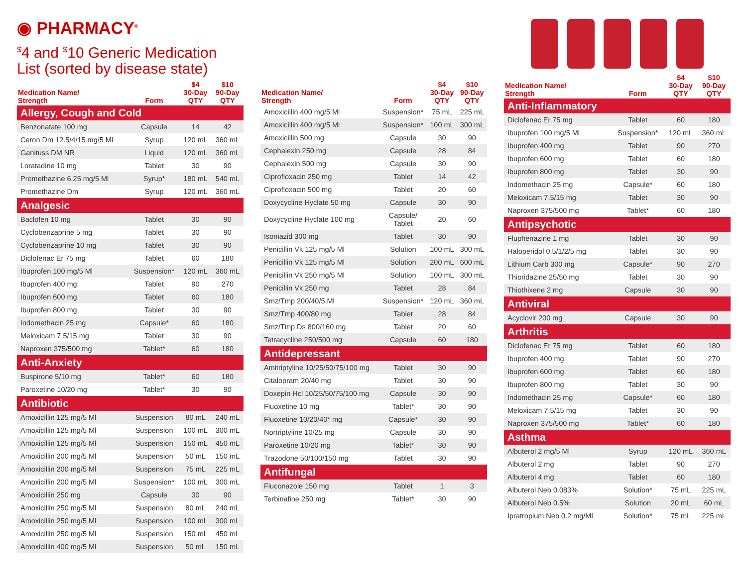◉ PHARMACY<sup>®</sup>
<sup>$</sup>4 and <sup>$</sup>10 Generic Medication List (sorted by disease state)
| Medication Name/ Strength | Form | $4 30-Day QTY | $10 90-Day QTY |
| --- | --- | --- | --- |
| Allergy, Cough and Cold | | | |
| Benzonatate 100 mg | Capsule | 14 | 42 |
| Ceron Dm 12.5/4/15 mg/5 Ml | Syrup | 120 mL | 360 mL |
| Ganituss DM NR | Liquid | 120 mL | 360 mL |
| Loratadine 10 mg | Tablet | 30 | 90 |
| Promethazine 6.25 mg/5 Ml | Syrup* | 180 mL | 540 mL |
| Promethazine Dm | Syrup | 120 mL | 360 mL |
| Analgesic | | | |
| Baclofen 10 mg | Tablet | 30 | 90 |
| Cyclobenzaprine 5 mg | Tablet | 30 | 90 |
| Cyclobenzaprine 10 mg | Tablet | 30 | 90 |
| Diclofenac Er 75 mg | Tablet | 60 | 180 |
| Ibuprofen 100 mg/5 Ml | Suspension* | 120 mL | 360 mL |
| Ibuprofen 400 mg | Tablet | 90 | 270 |
| Ibuprofen 600 mg | Tablet | 60 | 180 |
| Ibuprofen 800 mg | Tablet | 30 | 90 |
| Indomethacin 25 mg | Capsule* | 60 | 180 |
| Meloxicam 7.5/15 mg | Tablet | 30 | 90 |
| Naproxen 375/500 mg | Tablet* | 60 | 180 |
| Anti-Anxiety | | | |
| Buspirone 5/10 mg | Tablet* | 60 | 180 |
| Paroxetine 10/20 mg | Tablet* | 30 | 90 |
| Antibiotic | | | |
| Amoxicillin 125 mg/5 Ml | Suspension | 80 mL | 240 mL |
| Amoxicillin 125 mg/5 Ml | Suspension | 100 mL | 300 mL |
| Amoxicillin 125 mg/5 Ml | Suspension | 150 mL | 450 mL |
| Amoxicillin 200 mg/5 Ml | Suspension | 50 mL | 150 mL |
| Amoxicillin 200 mg/5 Ml | Suspension | 75 mL | 225 mL |
| Amoxicillin 200 mg/5 Ml | Suspension* | 100 mL | 300 mL |
| Amoxicillin 250 mg | Capsule | 30 | 90 |
| Amoxicillin 250 mg/5 Ml | Suspension | 80 mL | 240 mL |
| Amoxicillin 250 mg/5 Ml | Suspension | 100 mL | 300 mL |
| Amoxicillin 250 mg/5 Ml | Suspension | 150 mL | 450 mL |
| Amoxicillin 400 mg/5 Ml | Suspension | 50 mL | 150 mL |
| Medication Name/ Strength | Form | $4 30-Day QTY | $10 90-Day QTY |
| --- | --- | --- | --- |
| Amoxicillin 400 mg/5 Ml | Suspension* | 75 mL | 225 mL |
| Amoxicillin 400 mg/5 Ml | Suspension* | 100 mL | 300 mL |
| Amoxicillin 500 mg | Capsule | 30 | 90 |
| Cephalexin 250 mg | Capsule | 28 | 84 |
| Cephalexin 500 mg | Capsule | 30 | 90 |
| Ciprofloxacin 250 mg | Tablet | 14 | 42 |
| Ciprofloxacin 500 mg | Tablet | 20 | 60 |
| Doxycycline Hyclate 50 mg | Capsule | 30 | 90 |
| Doxycycline Hyclate 100 mg | Capsule/ Tablet | 20 | 60 |
| Isoniazid 300 mg | Tablet | 30 | 90 |
| Penicillin Vk 125 mg/5 Ml | Solution | 100 mL | 300 mL |
| Penicillin Vk 125 mg/5 Ml | Solution | 200 mL | 600 mL |
| Penicillin Vk 250 mg/5 Ml | Solution | 100 mL | 300 mL |
| Penicillin Vk 250 mg | Tablet | 28 | 84 |
| Smz/Tmp 200/40/5 Ml | Suspension* | 120 mL | 360 mL |
| Smz/Tmp 400/80 mg | Tablet | 28 | 84 |
| Smz/Tmp Ds 800/160 mg | Tablet | 20 | 60 |
| Tetracycline 250/500 mg | Capsule | 60 | 180 |
| Antidepressant | | | |
| Amitriptyline 10/25/50/75/100 mg | Tablet | 30 | 90 |
| Citalopram 20/40 mg | Tablet | 30 | 90 |
| Doxepin Hcl 10/25/50/75/100 mg | Capsule | 30 | 90 |
| Fluoxetine 10 mg | Tablet* | 30 | 90 |
| Fluoxetine 10/20/40* mg | Capsule* | 30 | 90 |
| Nortriptyline 10/25 mg | Capsule | 30 | 90 |
| Paroxetine 10/20 mg | Tablet* | 30 | 90 |
| Trazodone 50/100/150 mg | Tablet | 30 | 90 |
| Antifungal | | | |
| Fluconazole 150 mg | Tablet | 1 | 3 |
| Terbinafine 250 mg | Tablet* | 30 | 90 |
| Medication Name/ Strength | Form | $4 30-Day QTY | $10 90-Day QTY |
| --- | --- | --- | --- |
| Anti-Inflammatory | | | |
| Diclofenac Er 75 mg | Tablet | 60 | 180 |
| Ibuprofen 100 mg/5 Ml | Suspension* | 120 mL | 360 mL |
| Ibuprofen 400 mg | Tablet | 90 | 270 |
| Ibuprofen 600 mg | Tablet | 60 | 180 |
| Ibuprofen 800 mg | Tablet | 30 | 90 |
| Indomethacin 25 mg | Capsule* | 60 | 180 |
| Meloxicam 7.5/15 mg | Tablet | 30 | 90 |
| Naproxen 375/500 mg | Tablet* | 60 | 180 |
| Antipsychotic | | | |
| Fluphenazine 1 mg | Tablet | 30 | 90 |
| Haloperidol 0.5/1/2/5 mg | Tablet | 30 | 90 |
| Lithium Carb 300 mg | Capsule* | 90 | 270 |
| Thioridazine 25/50 mg | Tablet | 30 | 90 |
| Thiothixene 2 mg | Capsule | 30 | 90 |
| Antiviral | | | |
| Acyclovir 200 mg | Capsule | 30 | 90 |
| Arthritis | | | |
| Diclofenac Er 75 mg | Tablet | 60 | 180 |
| Ibuprofen 400 mg | Tablet | 90 | 270 |
| Ibuprofen 600 mg | Tablet | 60 | 180 |
| Ibuprofen 800 mg | Tablet | 30 | 90 |
| Indomethacin 25 mg | Capsule* | 60 | 180 |
| Meloxicam 7.5/15 mg | Tablet | 30 | 90 |
| Naproxen 375/500 mg | Tablet* | 60 | 180 |
| Asthma | | | |
| Albuterol 2 mg/5 Ml | Syrup | 120 mL | 360 mL |
| Albuterol 2 mg | Tablet | 90 | 270 |
| Albuterol 4 mg | Tablet | 60 | 180 |
| Albuterol Neb 0.083% | Solution* | 75 mL | 225 mL |
| Albuterol Neb 0.5% | Solution | 20 mL | 60 mL |
| Ipratropium Neb 0.2 mg/Ml | Solution* | 75 mL | 225 mL |